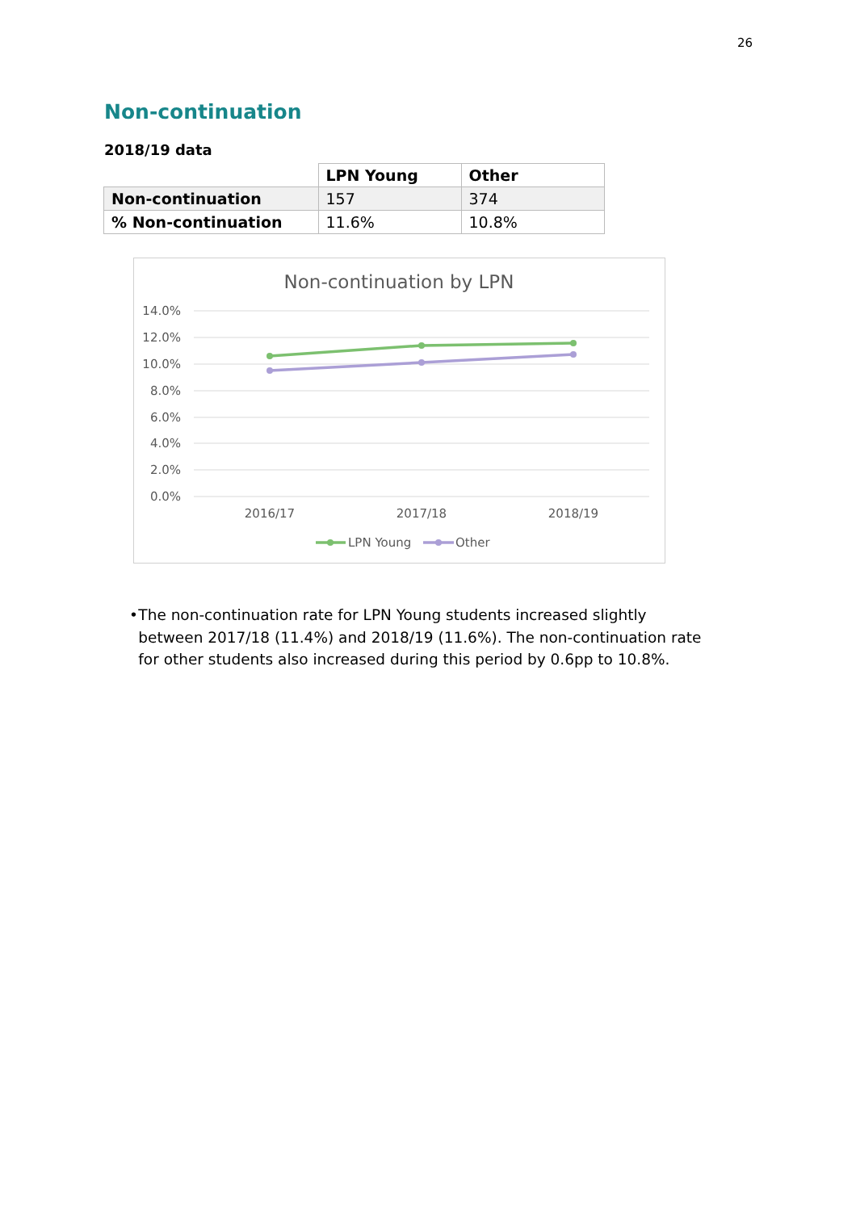26
Non-continuation
2018/19 data
| | LPN Young | Other |
| Non-continuation | 157 | 374 |
| % Non-continuation | 11.6% | 10.8% |
Non-continuation by LPN
14.0%
12.0%
10.0%
8.0%
6.0%
4.0%
2.0%
0.0%
2016/17
2017/18
2018/19
LPN Young
Other
• The non-continuation rate for LPN Young students increased slightly between 2017/18 (11.4%) and 2018/19 (11.6%). The non-continuation rate for other students also increased during this period by 0.6pp to 10.8%.